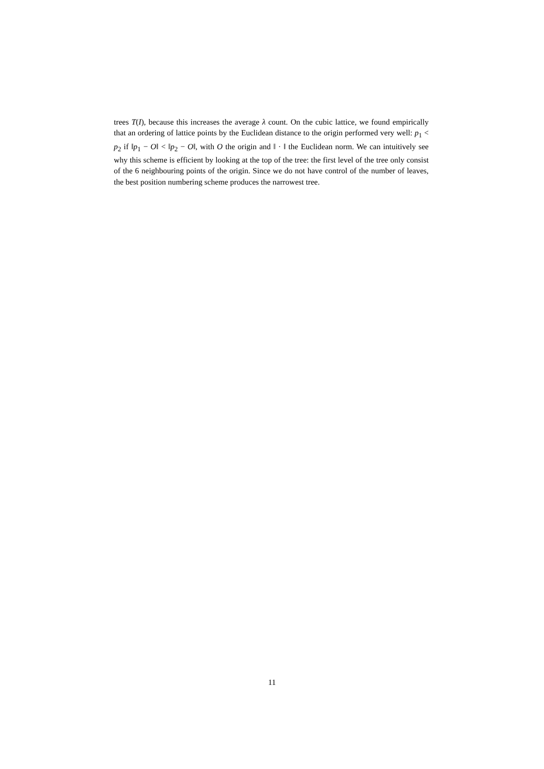trees T(I), because this increases the average λ count. On the cubic lattice, we found empirically that an ordering of lattice points by the Euclidean distance to the origin performed very well: p<sub>1</sub> < p<sub>2</sub> if ‖p<sub>1</sub> − O‖ < ‖p<sub>2</sub> − O‖, with O the origin and ‖ · ‖ the Euclidean norm. We can intuitively see why this scheme is efficient by looking at the top of the tree: the first level of the tree only consist of the 6 neighbouring points of the origin. Since we do not have control of the number of leaves, the best position numbering scheme produces the narrowest tree.
11